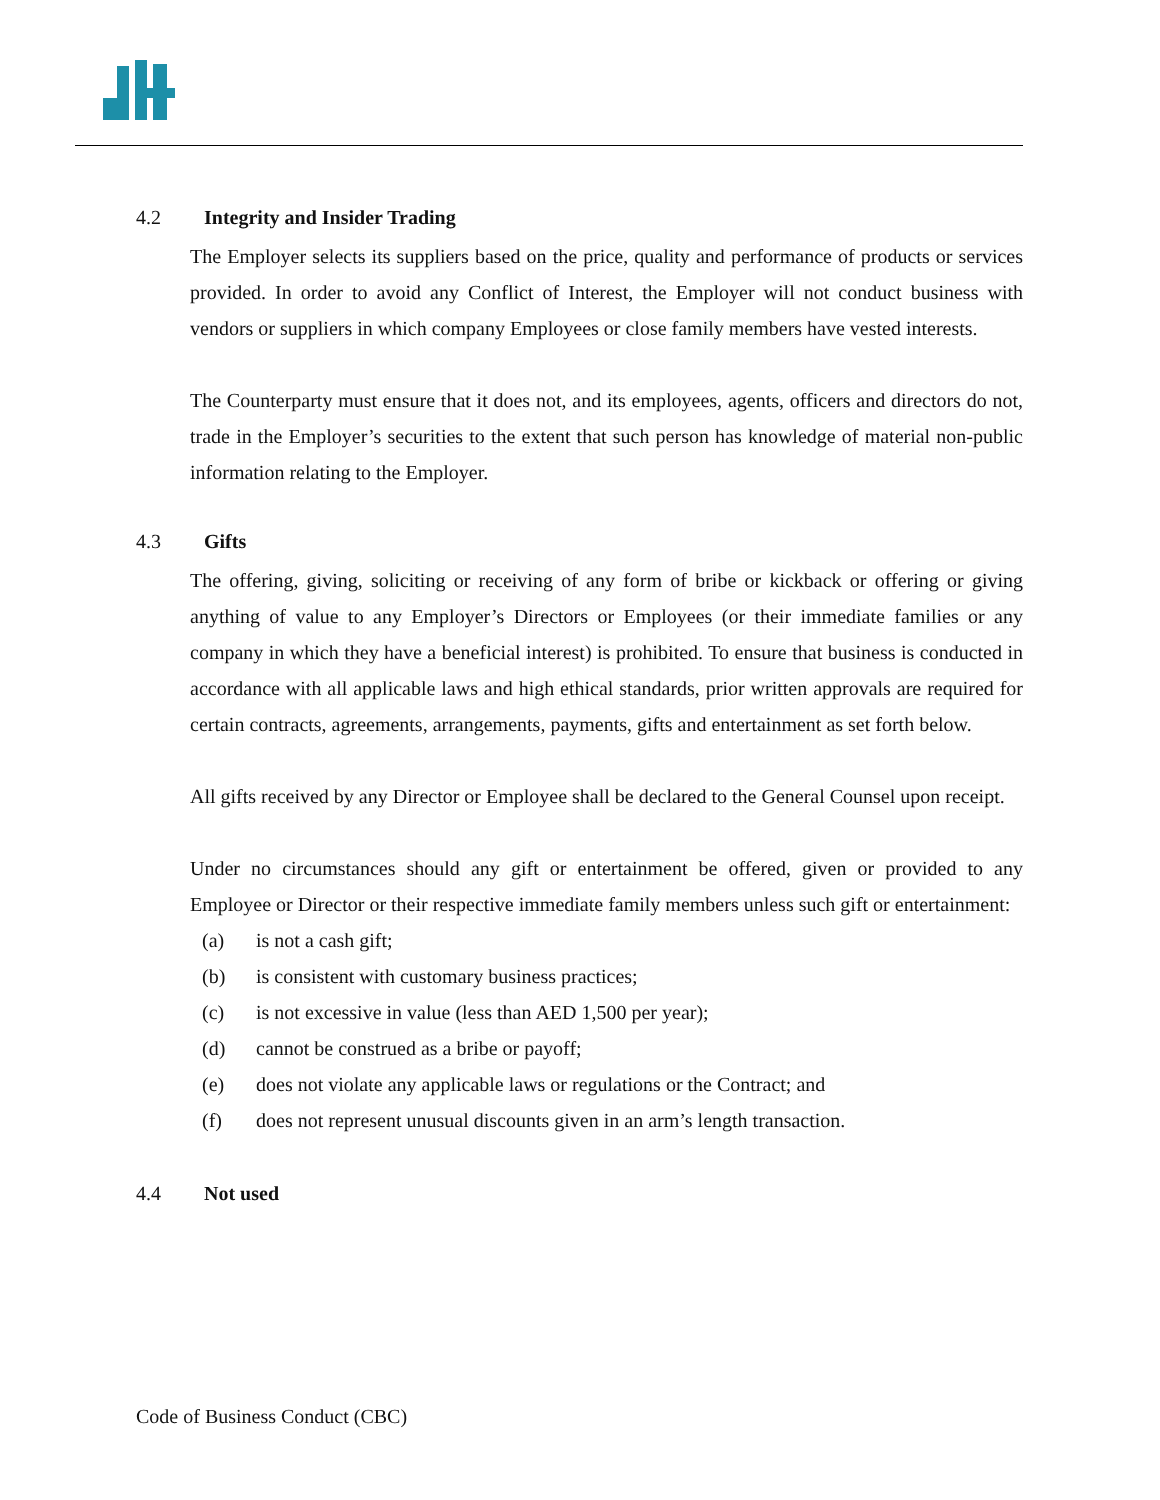4.2 Integrity and Insider Trading
The Employer selects its suppliers based on the price, quality and performance of products or services provided. In order to avoid any Conflict of Interest, the Employer will not conduct business with vendors or suppliers in which company Employees or close family members have vested interests.
The Counterparty must ensure that it does not, and its employees, agents, officers and directors do not, trade in the Employer’s securities to the extent that such person has knowledge of material non-public information relating to the Employer.
4.3 Gifts
The offering, giving, soliciting or receiving of any form of bribe or kickback or offering or giving anything of value to any Employer’s Directors or Employees (or their immediate families or any company in which they have a beneficial interest) is prohibited. To ensure that business is conducted in accordance with all applicable laws and high ethical standards, prior written approvals are required for certain contracts, agreements, arrangements, payments, gifts and entertainment as set forth below.
All gifts received by any Director or Employee shall be declared to the General Counsel upon receipt.
Under no circumstances should any gift or entertainment be offered, given or provided to any Employee or Director or their respective immediate family members unless such gift or entertainment:
(a) is not a cash gift;
(b) is consistent with customary business practices;
(c) is not excessive in value (less than AED 1,500 per year);
(d) cannot be construed as a bribe or payoff;
(e) does not violate any applicable laws or regulations or the Contract; and
(f) does not represent unusual discounts given in an arm’s length transaction.
4.4 Not used
Code of Business Conduct (CBC)